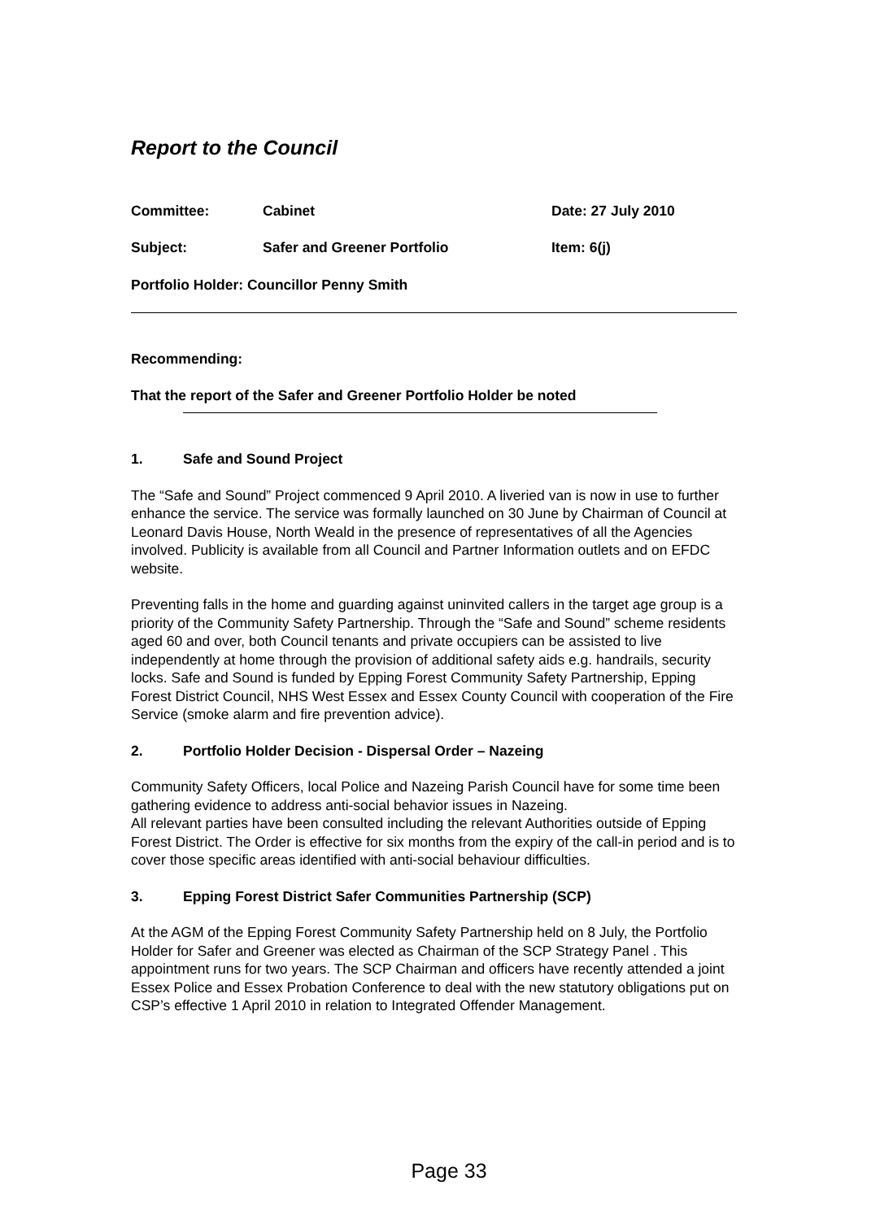Report to the Council
Committee: Cabinet Date: 27 July 2010
Subject: Safer and Greener Portfolio Item: 6(j)
Portfolio Holder: Councillor Penny Smith
Recommending:
That the report of the Safer and Greener Portfolio Holder be noted
1. Safe and Sound Project
The “Safe and Sound” Project commenced 9 April 2010. A liveried van is now in use to further enhance the service. The service was formally launched on 30 June by Chairman of Council at Leonard Davis House, North Weald in the presence of representatives of all the Agencies involved. Publicity is available from all Council and Partner Information outlets and on EFDC website.
Preventing falls in the home and guarding against uninvited callers in the target age group is a priority of the Community Safety Partnership. Through the “Safe and Sound” scheme residents aged 60 and over, both Council tenants and private occupiers can be assisted to live independently at home through the provision of additional safety aids e.g. handrails, security locks. Safe and Sound is funded by Epping Forest Community Safety Partnership, Epping Forest District Council, NHS West Essex and Essex County Council with cooperation of the Fire Service (smoke alarm and fire prevention advice).
2. Portfolio Holder Decision - Dispersal Order – Nazeing
Community Safety Officers, local Police and Nazeing Parish Council have for some time been gathering evidence to address anti-social behavior issues in Nazeing.
All relevant parties have been consulted including the relevant Authorities outside of Epping Forest District. The Order is effective for six months from the expiry of the call-in period and is to cover those specific areas identified with anti-social behaviour difficulties.
3. Epping Forest District Safer Communities Partnership (SCP)
At the AGM of the Epping Forest Community Safety Partnership held on 8 July, the Portfolio Holder for Safer and Greener was elected as Chairman of the SCP Strategy Panel . This appointment runs for two years. The SCP Chairman and officers have recently attended a joint Essex Police and Essex Probation Conference to deal with the new statutory obligations put on CSP’s effective 1 April 2010 in relation to Integrated Offender Management.
Page 33